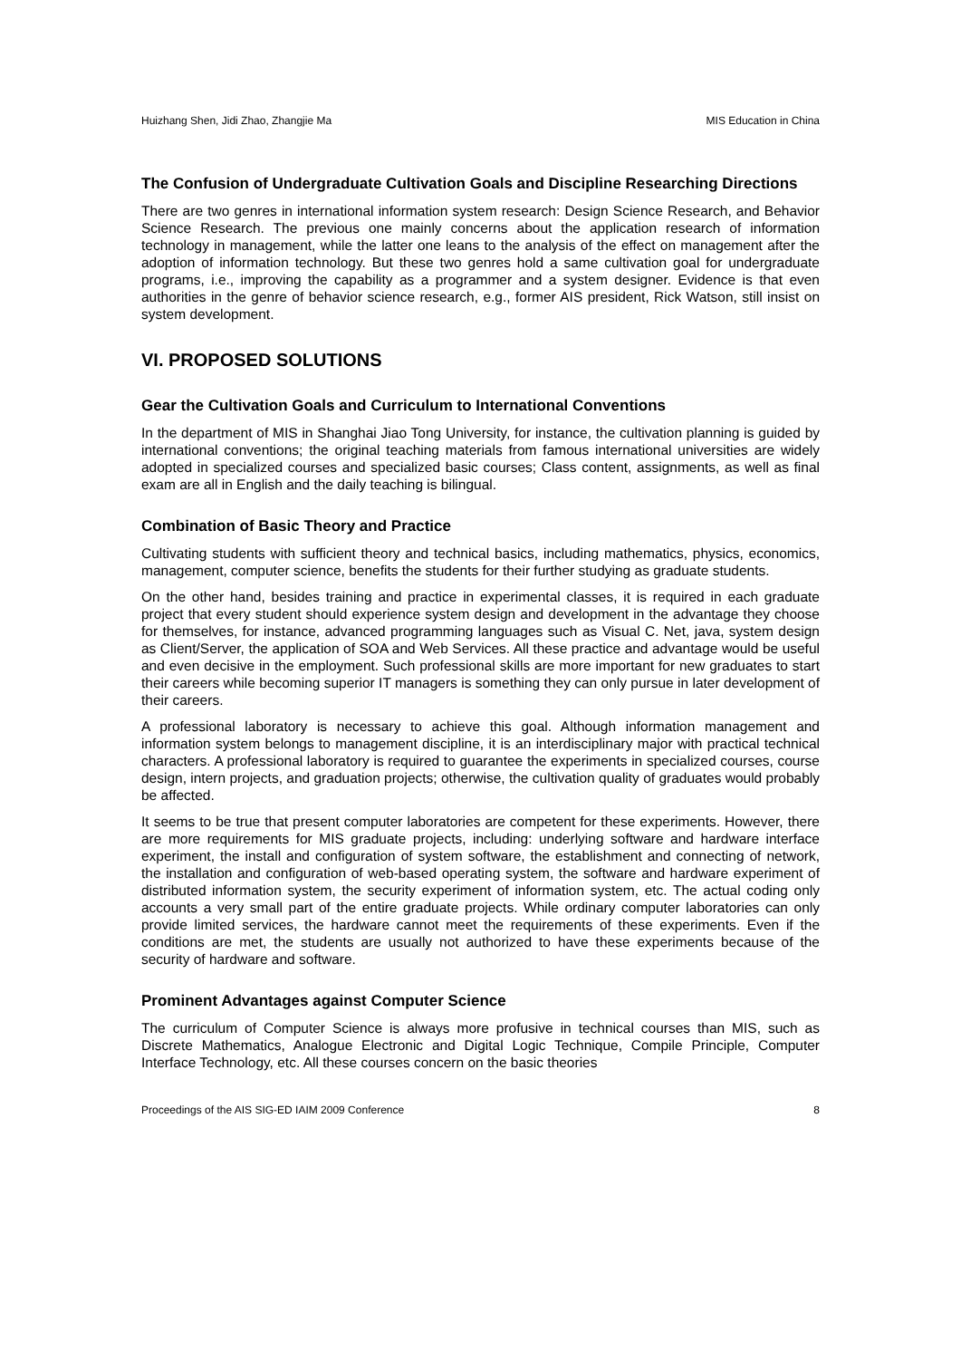Huizhang Shen, Jidi Zhao, Zhangjie Ma MIS Education in China
The Confusion of Undergraduate Cultivation Goals and Discipline Researching Directions
There are two genres in international information system research: Design Science Research, and Behavior Science Research. The previous one mainly concerns about the application research of information technology in management, while the latter one leans to the analysis of the effect on management after the adoption of information technology. But these two genres hold a same cultivation goal for undergraduate programs, i.e., improving the capability as a programmer and a system designer. Evidence is that even authorities in the genre of behavior science research, e.g., former AIS president, Rick Watson, still insist on system development.
VI. PROPOSED SOLUTIONS
Gear the Cultivation Goals and Curriculum to International Conventions
In the department of MIS in Shanghai Jiao Tong University, for instance, the cultivation planning is guided by international conventions; the original teaching materials from famous international universities are widely adopted in specialized courses and specialized basic courses; Class content, assignments, as well as final exam are all in English and the daily teaching is bilingual.
Combination of Basic Theory and Practice
Cultivating students with sufficient theory and technical basics, including mathematics, physics, economics, management, computer science, benefits the students for their further studying as graduate students.
On the other hand, besides training and practice in experimental classes, it is required in each graduate project that every student should experience system design and development in the advantage they choose for themselves, for instance, advanced programming languages such as Visual C. Net, java, system design as Client/Server, the application of SOA and Web Services. All these practice and advantage would be useful and even decisive in the employment. Such professional skills are more important for new graduates to start their careers while becoming superior IT managers is something they can only pursue in later development of their careers.
A professional laboratory is necessary to achieve this goal. Although information management and information system belongs to management discipline, it is an interdisciplinary major with practical technical characters. A professional laboratory is required to guarantee the experiments in specialized courses, course design, intern projects, and graduation projects; otherwise, the cultivation quality of graduates would probably be affected.
It seems to be true that present computer laboratories are competent for these experiments. However, there are more requirements for MIS graduate projects, including: underlying software and hardware interface experiment, the install and configuration of system software, the establishment and connecting of network, the installation and configuration of web-based operating system, the software and hardware experiment of distributed information system, the security experiment of information system, etc. The actual coding only accounts a very small part of the entire graduate projects. While ordinary computer laboratories can only provide limited services, the hardware cannot meet the requirements of these experiments. Even if the conditions are met, the students are usually not authorized to have these experiments because of the security of hardware and software.
Prominent Advantages against Computer Science
The curriculum of Computer Science is always more profusive in technical courses than MIS, such as Discrete Mathematics, Analogue Electronic and Digital Logic Technique, Compile Principle, Computer Interface Technology, etc. All these courses concern on the basic theories
Proceedings of the AIS SIG-ED IAIM 2009 Conference 8